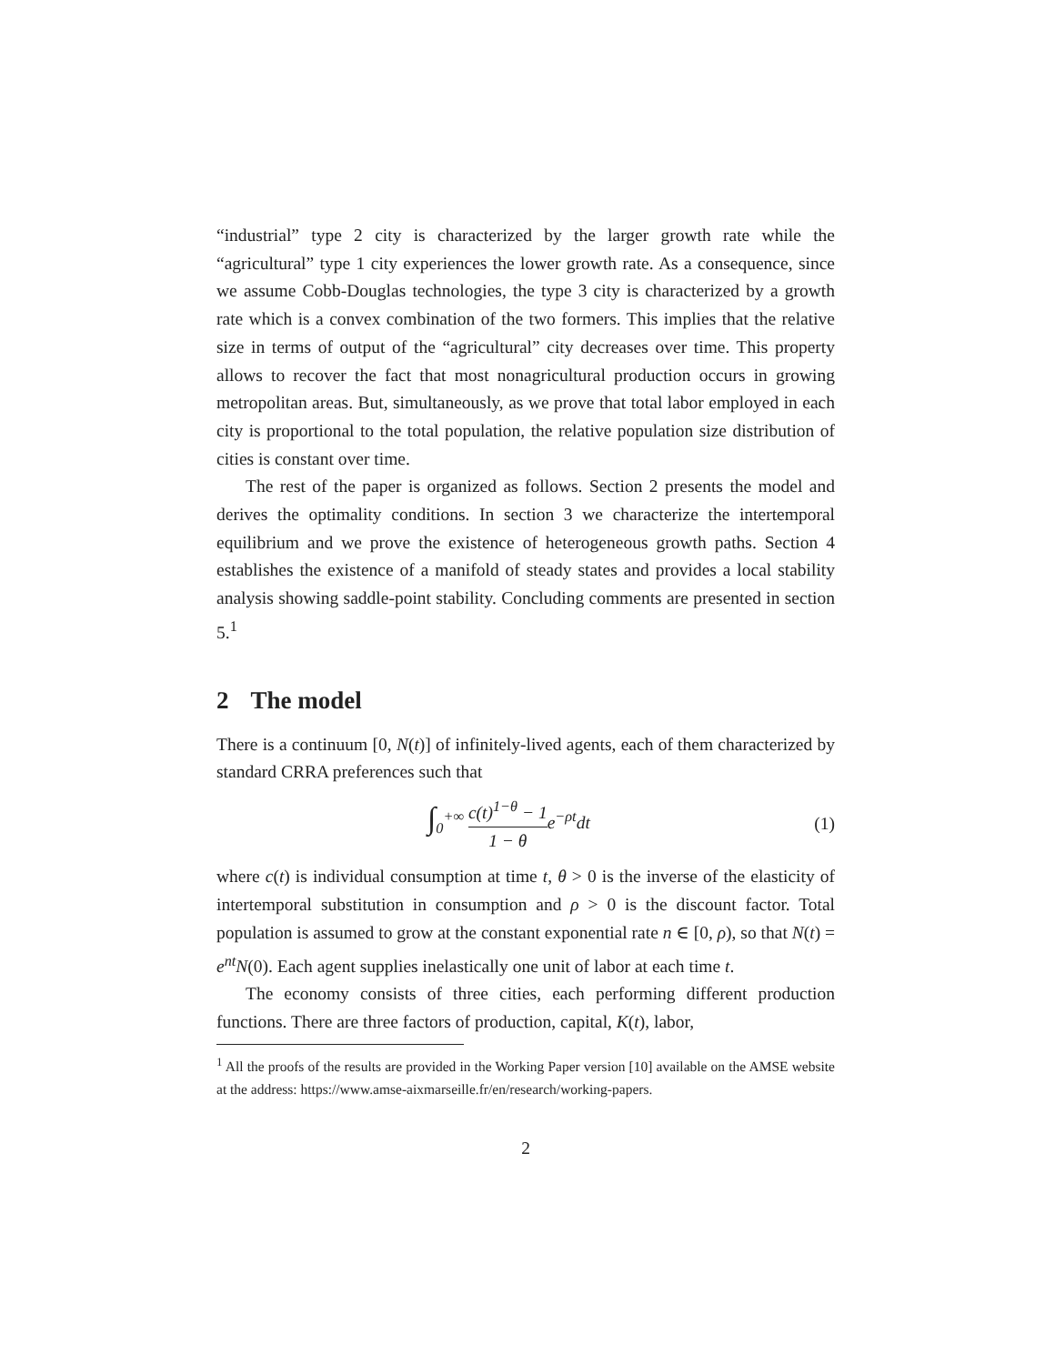“industrial” type 2 city is characterized by the larger growth rate while the “agricultural” type 1 city experiences the lower growth rate. As a consequence, since we assume Cobb-Douglas technologies, the type 3 city is characterized by a growth rate which is a convex combination of the two formers. This implies that the relative size in terms of output of the “agricultural” city decreases over time. This property allows to recover the fact that most nonagricultural production occurs in growing metropolitan areas. But, simultaneously, as we prove that total labor employed in each city is proportional to the total population, the relative population size distribution of cities is constant over time.
The rest of the paper is organized as follows. Section 2 presents the model and derives the optimality conditions. In section 3 we characterize the intertemporal equilibrium and we prove the existence of heterogeneous growth paths. Section 4 establishes the existence of a manifold of steady states and provides a local stability analysis showing saddle-point stability. Concluding comments are presented in section 5.<sup>1</sup>
2 The model
There is a continuum [0, N(t)] of infinitely-lived agents, each of them characterized by standard CRRA preferences such that
∫<sub>0</sub><sup>+∞</sup> c(t)<sup>1−θ</sup> − 1 1 − θe<sup>−ρt</sup>dt (1)
where c(t) is individual consumption at time t, θ > 0 is the inverse of the elasticity of intertemporal substitution in consumption and ρ > 0 is the discount factor. Total population is assumed to grow at the constant exponential rate n ∈ [0, ρ), so that N(t) = e<sup>nt</sup>N(0). Each agent supplies inelastically one unit of labor at each time t.
The economy consists of three cities, each performing different production functions. There are three factors of production, capital, K(t), labor,
<sup>1</sup> All the proofs of the results are provided in the Working Paper version [10] available on the AMSE website at the address: https://www.amse-aixmarseille.fr/en/research/working-papers.
2